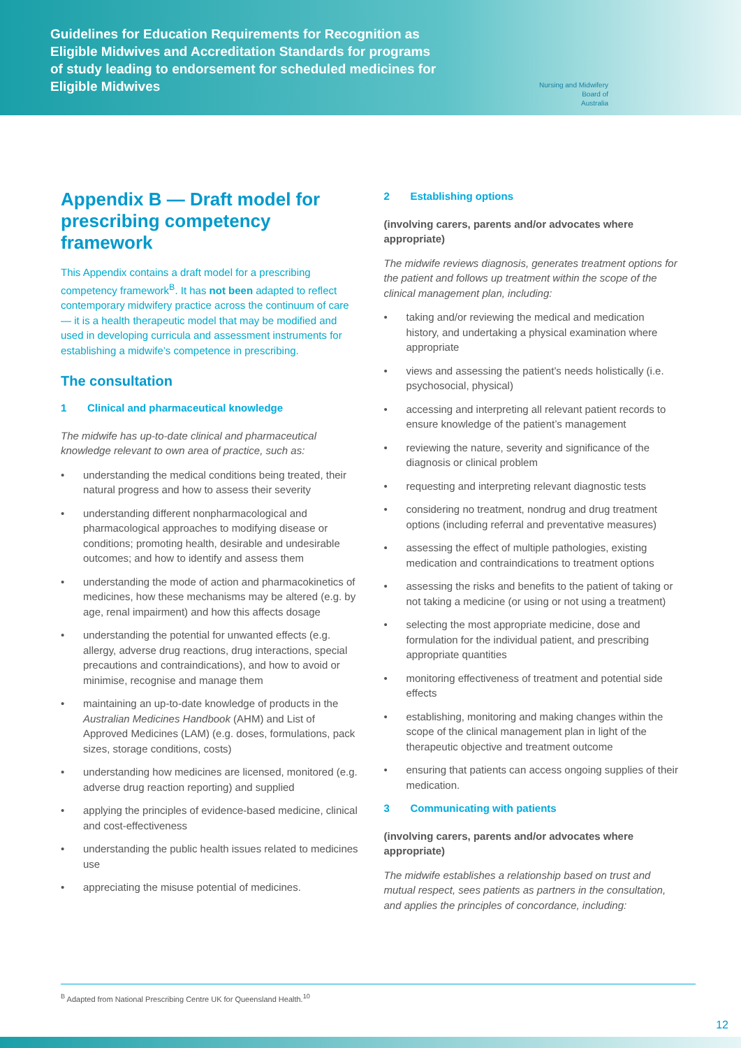Guidelines for Education Requirements for Recognition as Eligible Midwives and Accreditation Standards for programs of study leading to endorsement for scheduled medicines for Eligible Midwives
Nursing and Midwifery
Board of
Australia
Appendix B — Draft model for prescribing competency framework
This Appendix contains a draft model for a prescribing competency framework<sup>B</sup>. It has not been adapted to reflect contemporary midwifery practice across the continuum of care — it is a health therapeutic model that may be modified and used in developing curricula and assessment instruments for establishing a midwife’s competence in prescribing.
The consultation
1 Clinical and pharmaceutical knowledge
The midwife has up-to-date clinical and pharmaceutical knowledge relevant to own area of practice, such as:
understanding the medical conditions being treated, their natural progress and how to assess their severity
understanding different nonpharmacological and pharmacological approaches to modifying disease or conditions; promoting health, desirable and undesirable outcomes; and how to identify and assess them
understanding the mode of action and pharmacokinetics of medicines, how these mechanisms may be altered (e.g. by age, renal impairment) and how this affects dosage
understanding the potential for unwanted effects (e.g. allergy, adverse drug reactions, drug interactions, special precautions and contraindications), and how to avoid or minimise, recognise and manage them
maintaining an up-to-date knowledge of products in the Australian Medicines Handbook (AHM) and List of Approved Medicines (LAM) (e.g. doses, formulations, pack sizes, storage conditions, costs)
understanding how medicines are licensed, monitored (e.g. adverse drug reaction reporting) and supplied
applying the principles of evidence-based medicine, clinical and cost-effectiveness
understanding the public health issues related to medicines use
appreciating the misuse potential of medicines.
2 Establishing options
(involving carers, parents and/or advocates where appropriate)
The midwife reviews diagnosis, generates treatment options for the patient and follows up treatment within the scope of the clinical management plan, including:
taking and/or reviewing the medical and medication history, and undertaking a physical examination where appropriate
views and assessing the patient’s needs holistically (i.e. psychosocial, physical)
accessing and interpreting all relevant patient records to ensure knowledge of the patient’s management
reviewing the nature, severity and significance of the diagnosis or clinical problem
requesting and interpreting relevant diagnostic tests
considering no treatment, nondrug and drug treatment options (including referral and preventative measures)
assessing the effect of multiple pathologies, existing medication and contraindications to treatment options
assessing the risks and benefits to the patient of taking or not taking a medicine (or using or not using a treatment)
selecting the most appropriate medicine, dose and formulation for the individual patient, and prescribing appropriate quantities
monitoring effectiveness of treatment and potential side effects
establishing, monitoring and making changes within the scope of the clinical management plan in light of the therapeutic objective and treatment outcome
ensuring that patients can access ongoing supplies of their medication.
3 Communicating with patients
(involving carers, parents and/or advocates where appropriate)
The midwife establishes a relationship based on trust and mutual respect, sees patients as partners in the consultation, and applies the principles of concordance, including:
<sup>B</sup> Adapted from National Prescribing Centre UK for Queensland Health.<sup>10</sup>
12